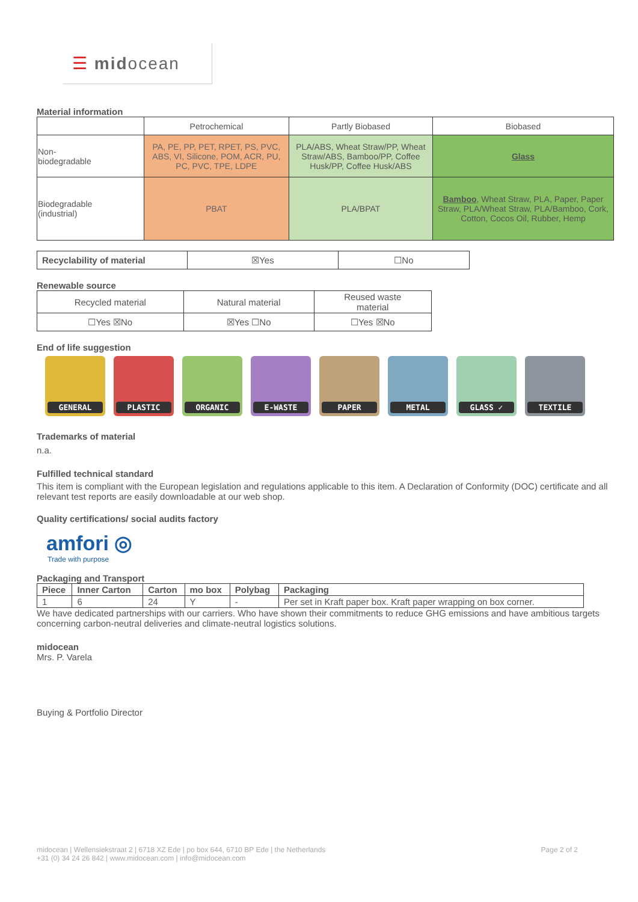☰ midocean
Material information
| | Petrochemical | Partly Biobased | Biobased |
| Non- biodegradable | PA, PE, PP, PET, RPET, PS, PVC, ABS, VI, Silicone, POM, ACR, PU, PC, PVC, TPE, LDPE | PLA/ABS, Wheat Straw/PP, Wheat Straw/ABS, Bamboo/PP, Coffee Husk/PP, Coffee Husk/ABS | Glass |
| Biodegradable (industrial) | PBAT | PLA/BPAT | Bamboo , Wheat Straw, PLA, Paper, Paper Straw, PLA/Wheat Straw, PLA/Bamboo, Cork, Cotton, Cocos Oil, Rubber, Hemp |
| Recyclability of material | ☒Yes | ☐No |
Renewable source
| Recycled material | Natural material | Reused waste material |
| ☐Yes ☒No | ☒Yes ☐No | ☐Yes ☒No |
End of life suggestion
GENERAL PLASTIC ORGANIC E-WASTE PAPER METAL GLASS ✓ TEXTILE
Trademarks of material
n.a.
Fulfilled technical standard
This item is compliant with the European legislation and regulations applicable to this item. A Declaration of Conformity (DOC) certificate and all relevant test reports are easily downloadable at our web shop.
Quality certifications/ social audits factory
amfori ◎
Trade with purpose
Packaging and Transport
| Piece | Inner Carton | Carton | mo box | Polybag | Packaging |
| --- | --- | --- | --- | --- | --- |
| 1 | 6 | 24 | Y | - | Per set in Kraft paper box. Kraft paper wrapping on box corner. |
We have dedicated partnerships with our carriers. Who have shown their commitments to reduce GHG emissions and have ambitious targets concerning carbon-neutral deliveries and climate-neutral logistics solutions.
midocean
Mrs. P. Varela
Buying & Portfolio Director
midocean | Wellensiekstraat 2 | 6718 XZ Ede | po box 644, 6710 BP Ede | the Netherlands Page 2 of 2
+31 (0) 34 24 26 842 | www.midocean.com | info@midocean.com